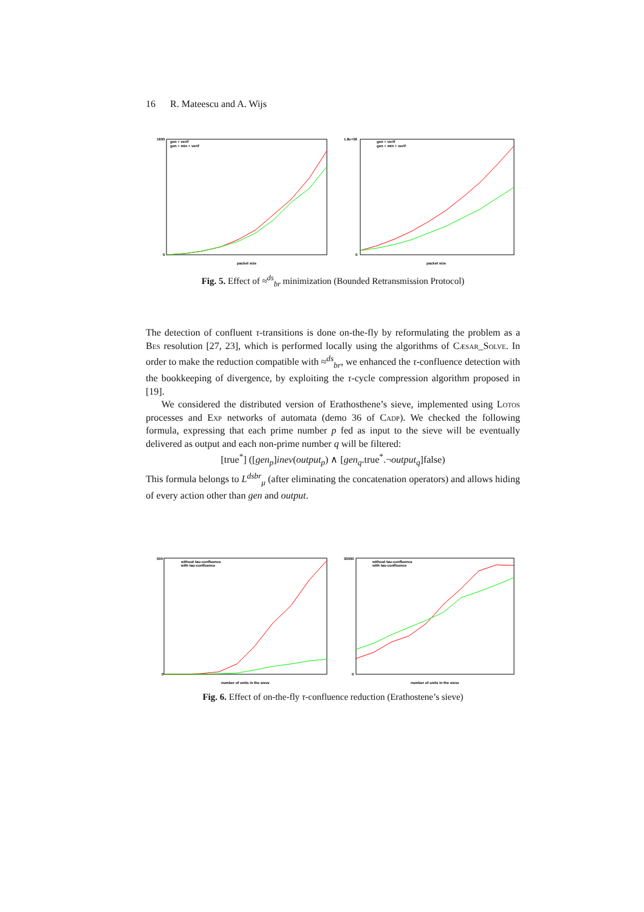16 R. Mateescu and A. Wijs
gen + verif
gen + min + verif
gen + verif
gen + min + verif
1600
0
1.8e+06
0
packet size
packet size
Fig. 5. Effect of ≈<sup>ds</sup><sub>br</sub> minimization (Bounded Retransmission Protocol)
The detection of confluent τ-transitions is done on-the-fly by reformulating the problem as a Bes resolution [27, 23], which is performed locally using the algorithms of Cæsar_Solve. In order to make the reduction compatible with ≈<sup>ds</sup><sub>br</sub>, we enhanced the τ-confluence detection with the bookkeeping of divergence, by exploiting the τ-cycle compression algorithm proposed in [19].
We considered the distributed version of Erathosthene’s sieve, implemented using Lotos processes and Exp networks of automata (demo 36 of Cadp). We checked the following formula, expressing that each prime number p fed as input to the sieve will be eventually delivered as output and each non-prime number q will be filtered:
[true<sup>*</sup>] ([gen<sub>p</sub>]inev(output<sub>p</sub>) ∧ [gen<sub>q</sub>.true<sup>*</sup>.¬output<sub>q</sub>]false)
This formula belongs to L<sup>dsbr</sup><sub>μ</sub> (after eliminating the concatenation operators) and allows hiding of every action other than gen and output.
without tau-confluence
with tau-confluence
without tau-confluence
with tau-confluence
500
0
30000
0
number of units in the sieve
number of units in the sieve
Fig. 6. Effect of on-the-fly τ-confluence reduction (Erathostene’s sieve)